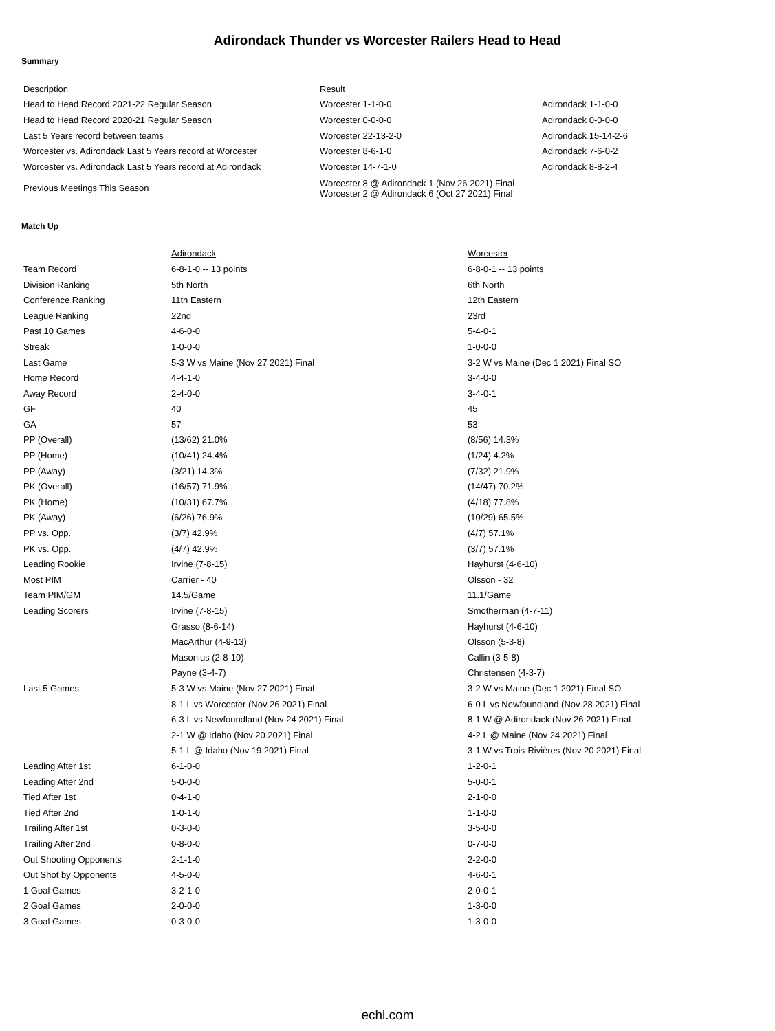Adirondack Thunder vs Worcester Railers Head to Head
Summary
| Description | Result | |
| --- | --- | --- |
| Head to Head Record 2021-22 Regular Season | Worcester 1-1-0-0 | Adirondack 1-1-0-0 |
| Head to Head Record 2020-21 Regular Season | Worcester 0-0-0-0 | Adirondack 0-0-0-0 |
| Last 5 Years record between teams | Worcester 22-13-2-0 | Adirondack 15-14-2-6 |
| Worcester vs. Adirondack Last 5 Years record at Worcester | Worcester 8-6-1-0 | Adirondack 7-6-0-2 |
| Worcester vs. Adirondack Last 5 Years record at Adirondack | Worcester 14-7-1-0 | Adirondack 8-8-2-4 |
| Previous Meetings This Season | Worcester 8 @ Adirondack 1 (Nov 26 2021) Final Worcester 2 @ Adirondack 6 (Oct 27 2021) Final | |
Match Up
| | Adirondack | Worcester |
| --- | --- | --- |
| Team Record | 6-8-1-0 -- 13 points | 6-8-0-1 -- 13 points |
| Division Ranking | 5th North | 6th North |
| Conference Ranking | 11th Eastern | 12th Eastern |
| League Ranking | 22nd | 23rd |
| Past 10 Games | 4-6-0-0 | 5-4-0-1 |
| Streak | 1-0-0-0 | 1-0-0-0 |
| Last Game | 5-3 W vs Maine (Nov 27 2021) Final | 3-2 W vs Maine (Dec 1 2021) Final SO |
| Home Record | 4-4-1-0 | 3-4-0-0 |
| Away Record | 2-4-0-0 | 3-4-0-1 |
| GF | 40 | 45 |
| GA | 57 | 53 |
| PP (Overall) | (13/62) 21.0% | (8/56) 14.3% |
| PP (Home) | (10/41) 24.4% | (1/24) 4.2% |
| PP (Away) | (3/21) 14.3% | (7/32) 21.9% |
| PK (Overall) | (16/57) 71.9% | (14/47) 70.2% |
| PK (Home) | (10/31) 67.7% | (4/18) 77.8% |
| PK (Away) | (6/26) 76.9% | (10/29) 65.5% |
| PP vs. Opp. | (3/7) 42.9% | (4/7) 57.1% |
| PK vs. Opp. | (4/7) 42.9% | (3/7) 57.1% |
| Leading Rookie | Irvine (7-8-15) | Hayhurst (4-6-10) |
| Most PIM | Carrier - 40 | Olsson - 32 |
| Team PIM/GM | 14.5/Game | 11.1/Game |
| Leading Scorers | Irvine (7-8-15) | Smotherman (4-7-11) |
| | Grasso (8-6-14) | Hayhurst (4-6-10) |
| | MacArthur (4-9-13) | Olsson (5-3-8) |
| | Masonius (2-8-10) | Callin (3-5-8) |
| | Payne (3-4-7) | Christensen (4-3-7) |
| Last 5 Games | 5-3 W vs Maine (Nov 27 2021) Final | 3-2 W vs Maine (Dec 1 2021) Final SO |
| | 8-1 L vs Worcester (Nov 26 2021) Final | 6-0 L vs Newfoundland (Nov 28 2021) Final |
| | 6-3 L vs Newfoundland (Nov 24 2021) Final | 8-1 W @ Adirondack (Nov 26 2021) Final |
| | 2-1 W @ Idaho (Nov 20 2021) Final | 4-2 L @ Maine (Nov 24 2021) Final |
| | 5-1 L @ Idaho (Nov 19 2021) Final | 3-1 W vs Trois-Rivières (Nov 20 2021) Final |
| Leading After 1st | 6-1-0-0 | 1-2-0-1 |
| Leading After 2nd | 5-0-0-0 | 5-0-0-1 |
| Tied After 1st | 0-4-1-0 | 2-1-0-0 |
| Tied After 2nd | 1-0-1-0 | 1-1-0-0 |
| Trailing After 1st | 0-3-0-0 | 3-5-0-0 |
| Trailing After 2nd | 0-8-0-0 | 0-7-0-0 |
| Out Shooting Opponents | 2-1-1-0 | 2-2-0-0 |
| Out Shot by Opponents | 4-5-0-0 | 4-6-0-1 |
| 1 Goal Games | 3-2-1-0 | 2-0-0-1 |
| 2 Goal Games | 2-0-0-0 | 1-3-0-0 |
| 3 Goal Games | 0-3-0-0 | 1-3-0-0 |
echl.com